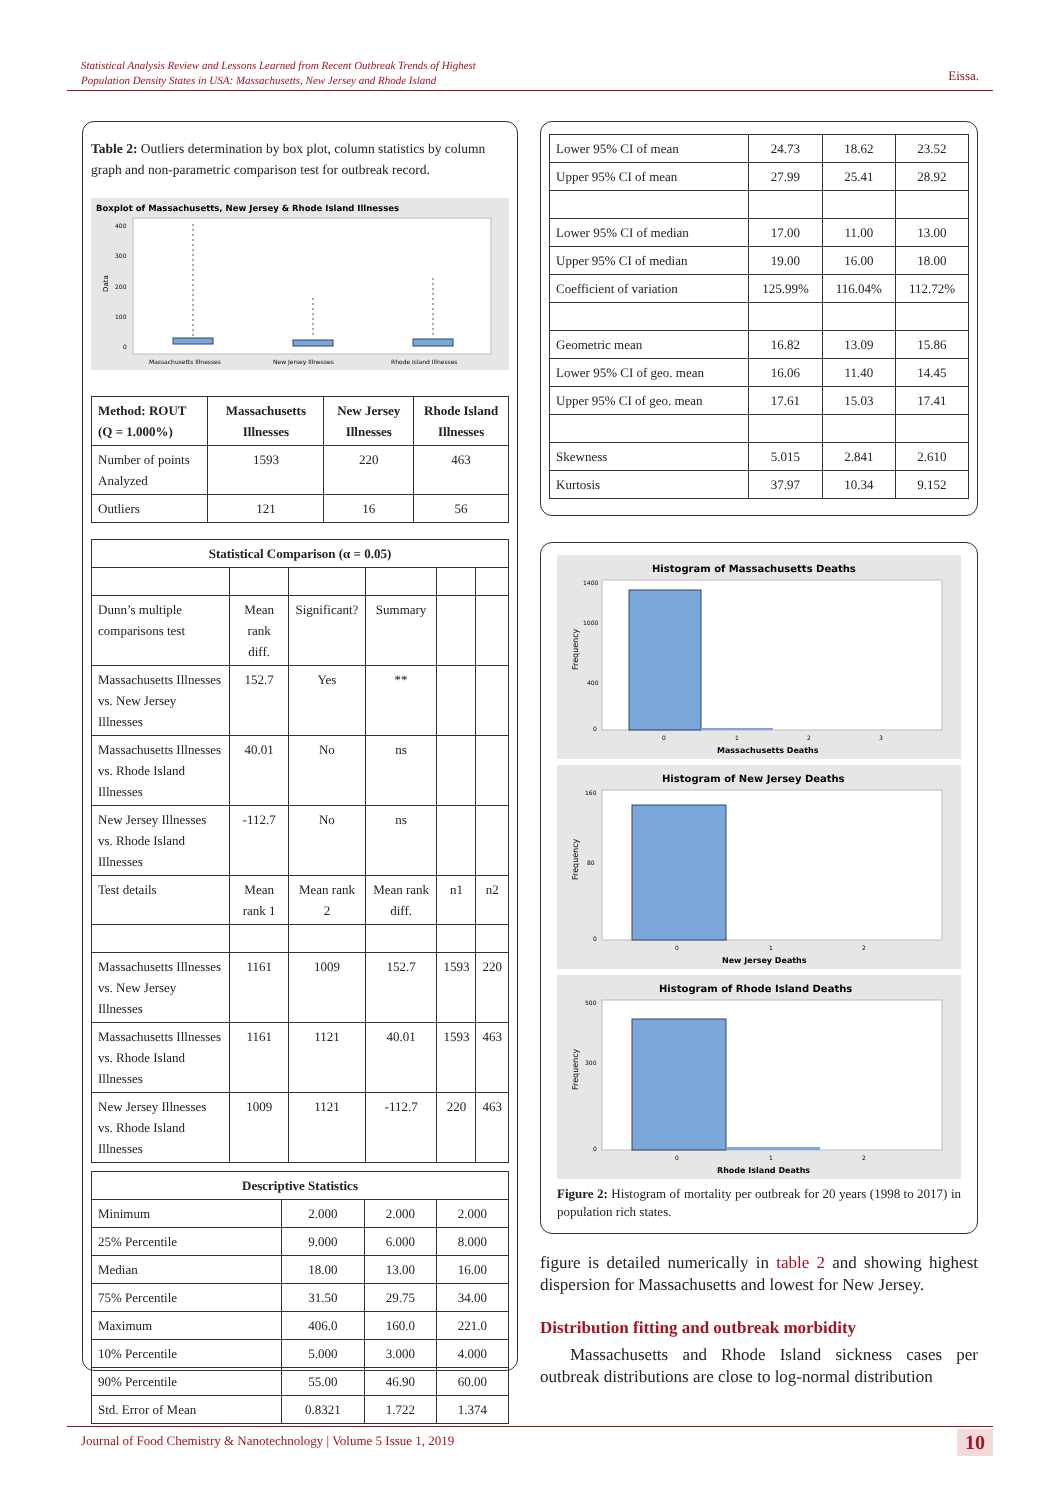Statistical Analysis Review and Lessons Learned from Recent Outbreak Trends of Highest
Population Density States in USA: Massachusetts, New Jersey and Rhode Island
Eissa.
Table 2: Outliers determination by box plot, column statistics by column graph and non-parametric comparison test for outbreak record.
Boxplot of Massachusetts, New Jersey & Rhode Island Illnesses
Data
400
300
200
100
0
Massachusetts Illnesses
New Jersey Illnesses
Rhode Island Illnesses
| Method: ROUT (Q = 1.000%) | Massachusetts Illnesses | New Jersey Illnesses | Rhode Island Illnesses |
| --- | --- | --- | --- |
| Number of points Analyzed | 1593 | 220 | 463 |
| Outliers | 121 | 16 | 56 |
| Statistical Comparison (α = 0.05) | | | | | |
| --- | --- | --- | --- | --- | --- |
| Dunn’s multiple comparisons test | Mean rank diff. | Significant? | Summary | | |
| Massachusetts Illnesses vs. New Jersey Illnesses | 152.7 | Yes | ** | | |
| Massachusetts Illnesses vs. Rhode Island Illnesses | 40.01 | No | ns | | |
| New Jersey Illnesses vs. Rhode Island Illnesses | -112.7 | No | ns | | |
| Test details | Mean rank 1 | Mean rank 2 | Mean rank diff. | n1 | n2 |
| Massachusetts Illnesses vs. New Jersey Illnesses | 1161 | 1009 | 152.7 | 1593 | 220 |
| Massachusetts Illnesses vs. Rhode Island Illnesses | 1161 | 1121 | 40.01 | 1593 | 463 |
| New Jersey Illnesses vs. Rhode Island Illnesses | 1009 | 1121 | -112.7 | 220 | 463 |
| Descriptive Statistics | | | |
| --- | --- | --- | --- |
| Minimum | 2.000 | 2.000 | 2.000 |
| 25% Percentile | 9.000 | 6.000 | 8.000 |
| Median | 18.00 | 13.00 | 16.00 |
| 75% Percentile | 31.50 | 29.75 | 34.00 |
| Maximum | 406.0 | 160.0 | 221.0 |
| 10% Percentile | 5.000 | 3.000 | 4.000 |
| 90% Percentile | 55.00 | 46.90 | 60.00 |
| Std. Error of Mean | 0.8321 | 1.722 | 1.374 |
| Lower 95% CI of mean | 24.73 | 18.62 | 23.52 |
| Upper 95% CI of mean | 27.99 | 25.41 | 28.92 |
| Lower 95% CI of median | 17.00 | 11.00 | 13.00 |
| Upper 95% CI of median | 19.00 | 16.00 | 18.00 |
| Coefficient of variation | 125.99% | 116.04% | 112.72% |
| Geometric mean | 16.82 | 13.09 | 15.86 |
| Lower 95% CI of geo. mean | 16.06 | 11.40 | 14.45 |
| Upper 95% CI of geo. mean | 17.61 | 15.03 | 17.41 |
| Skewness | 5.015 | 2.841 | 2.610 |
| Kurtosis | 37.97 | 10.34 | 9.152 |
Histogram of Massachusetts Deaths
Frequency
1400
1000
400
0
0
1
2
3
Massachusetts Deaths
Histogram of New Jersey Deaths
Frequency
160
80
0
0
1
2
New Jersey Deaths
Histogram of Rhode Island Deaths
Frequency
500
300
0
0
1
2
Rhode Island Deaths
Figure 2: Histogram of mortality per outbreak for 20 years (1998 to 2017) in population rich states.
figure is detailed numerically in table 2 and showing highest dispersion for Massachusetts and lowest for New Jersey.
Distribution fitting and outbreak morbidity
Massachusetts and Rhode Island sickness cases per outbreak distributions are close to log-normal distribution
Journal of Food Chemistry & Nanotechnology | Volume 5 Issue 1, 2019 10